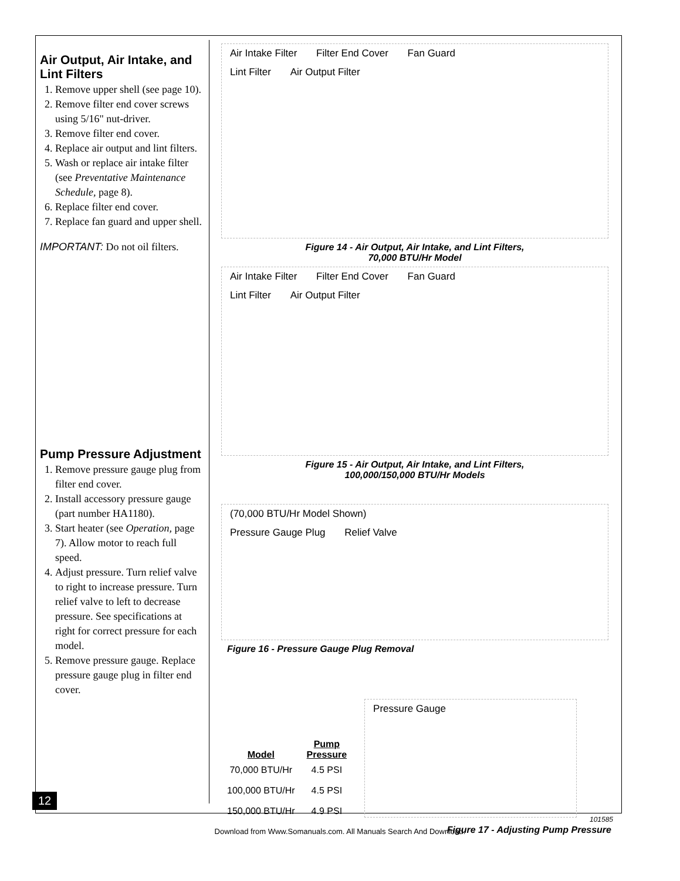Air Output, Air Intake, and Lint Filters
1. Remove upper shell (see page 10).
2. Remove filter end cover screws using 5/16" nut-driver.
3. Remove filter end cover.
4. Replace air output and lint filters.
5. Wash or replace air intake filter (see Preventative Maintenance Schedule, page 8).
6. Replace filter end cover.
7. Replace fan guard and upper shell.
IMPORTANT: Do not oil filters.
Pump Pressure Adjustment
1. Remove pressure gauge plug from filter end cover.
2. Install accessory pressure gauge (part number HA1180).
3. Start heater (see Operation, page 7). Allow motor to reach full speed.
4. Adjust pressure. Turn relief valve to right to increase pressure. Turn relief valve to left to decrease pressure. See specifications at right for correct pressure for each model.
5. Remove pressure gauge. Replace pressure gauge plug in filter end cover.
Air Intake Filter Filter End Cover Fan Guard
Lint Filter Air Output Filter
Figure 14 - Air Output, Air Intake, and Lint Filters,
70,000 BTU/Hr Model
Air Intake Filter Filter End Cover Fan Guard
Lint Filter Air Output Filter
Figure 15 - Air Output, Air Intake, and Lint Filters,
100,000/150,000 BTU/Hr Models
(70,000 BTU/Hr Model Shown)
Pressure Gauge Plug Relief Valve
Figure 16 - Pressure Gauge Plug Removal
| Model | Pump Pressure |
| --- | --- |
| 70,000 BTU/Hr | 4.5 PSI |
| 100,000 BTU/Hr | 4.5 PSI |
| 150,000 BTU/Hr | 4.9 PSI |
Pressure Gauge
Figure 17 - Adjusting Pump Pressure
12
101585
Download from Www.Somanuals.com. All Manuals Search And Download.